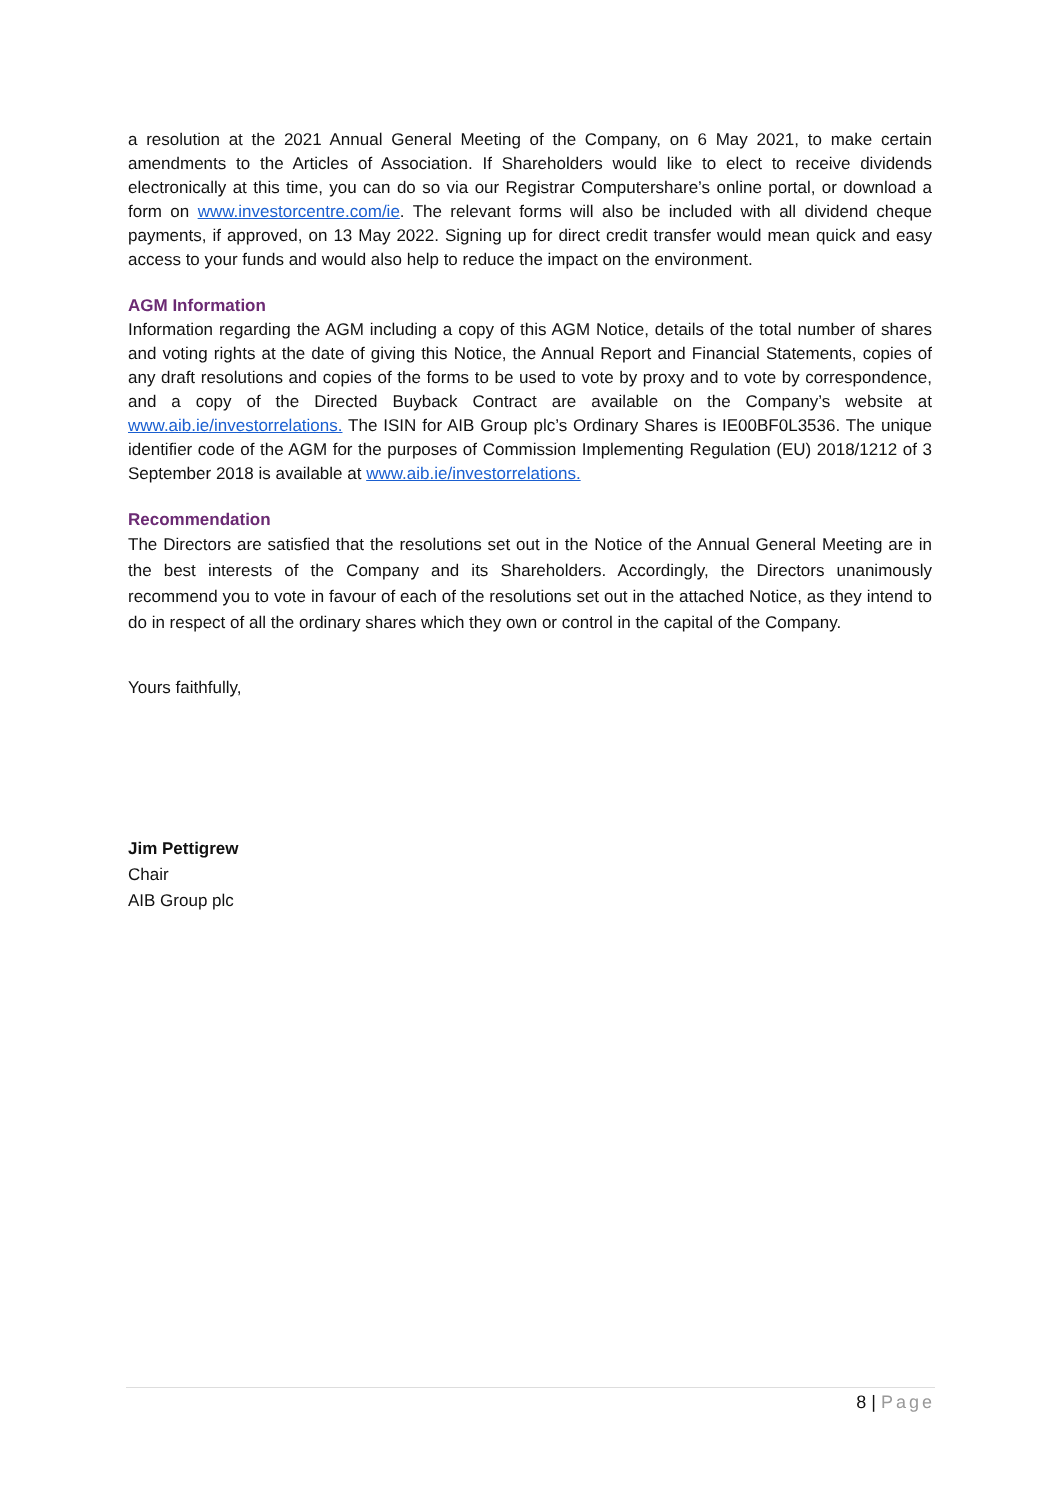a resolution at the 2021 Annual General Meeting of the Company, on 6 May 2021, to make certain amendments to the Articles of Association. If Shareholders would like to elect to receive dividends electronically at this time, you can do so via our Registrar Computershare’s online portal, or download a form on www.investorcentre.com/ie. The relevant forms will also be included with all dividend cheque payments, if approved, on 13 May 2022. Signing up for direct credit transfer would mean quick and easy access to your funds and would also help to reduce the impact on the environment.
AGM Information
Information regarding the AGM including a copy of this AGM Notice, details of the total number of shares and voting rights at the date of giving this Notice, the Annual Report and Financial Statements, copies of any draft resolutions and copies of the forms to be used to vote by proxy and to vote by correspondence, and a copy of the Directed Buyback Contract are available on the Company’s website at www.aib.ie/investorrelations. The ISIN for AIB Group plc’s Ordinary Shares is IE00BF0L3536. The unique identifier code of the AGM for the purposes of Commission Implementing Regulation (EU) 2018/1212 of 3 September 2018 is available at www.aib.ie/investorrelations.
Recommendation
The Directors are satisfied that the resolutions set out in the Notice of the Annual General Meeting are in the best interests of the Company and its Shareholders. Accordingly, the Directors unanimously recommend you to vote in favour of each of the resolutions set out in the attached Notice, as they intend to do in respect of all the ordinary shares which they own or control in the capital of the Company.
Yours faithfully,
Jim Pettigrew
Chair
AIB Group plc
8 | Page